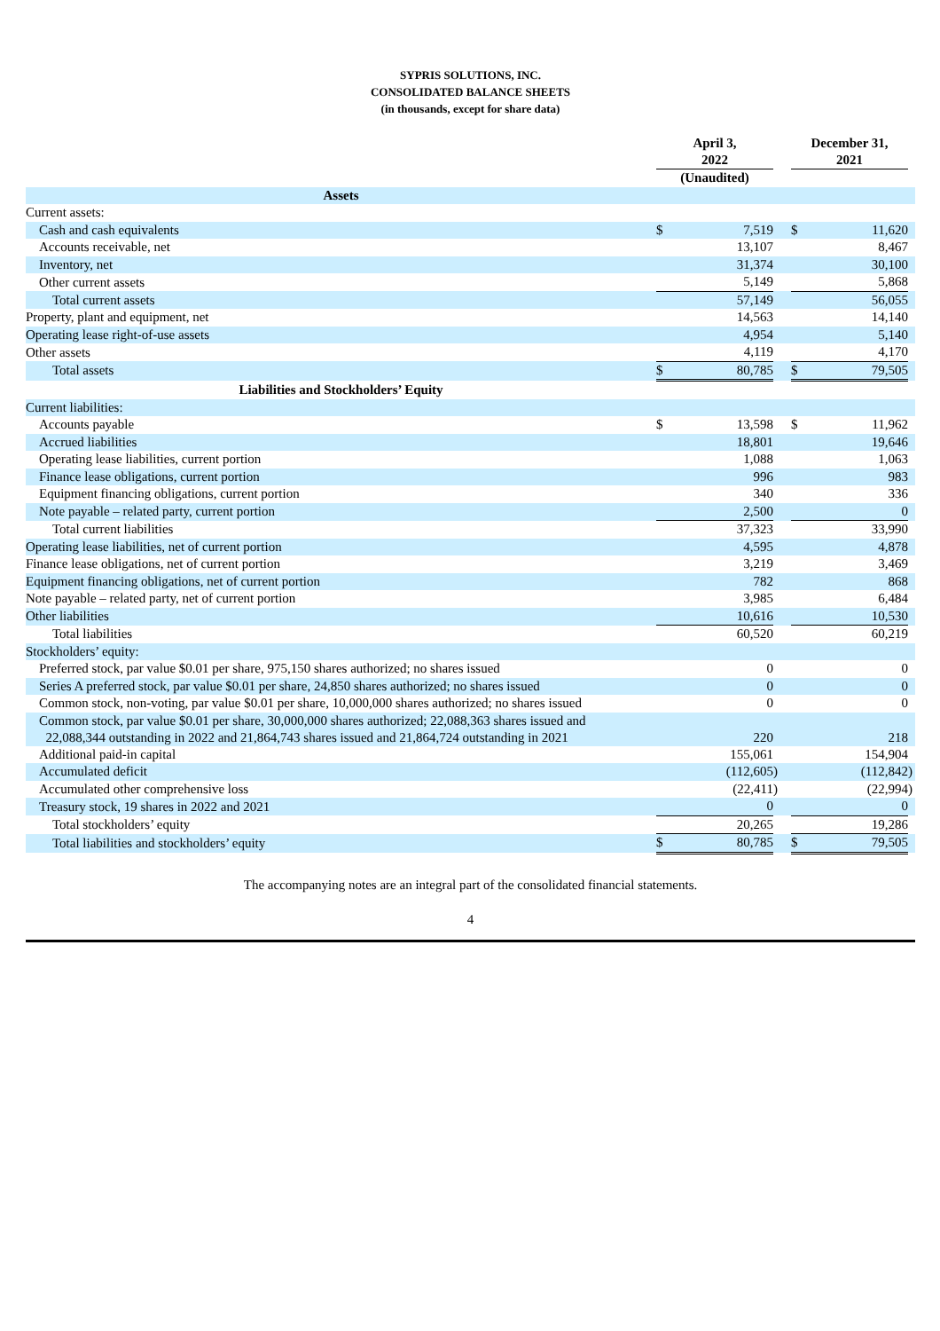SYPRIS SOLUTIONS, INC.
CONSOLIDATED BALANCE SHEETS
(in thousands, except for share data)
| | April 3, 2022 | | | December 31, 2021 | | |
| --- | --- | --- | --- | --- | --- | --- |
| | (Unaudited) | | | | | |
| Assets | | | | | | |
| Current assets: | | | | | | |
| Cash and cash equivalents | $ | 7,519 | | $ | 11,620 | |
| Accounts receivable, net | | 13,107 | | | 8,467 | |
| Inventory, net | | 31,374 | | | 30,100 | |
| Other current assets | | 5,149 | | | 5,868 | |
| Total current assets | | 57,149 | | | 56,055 | |
| Property, plant and equipment, net | | 14,563 | | | 14,140 | |
| Operating lease right-of-use assets | | 4,954 | | | 5,140 | |
| Other assets | | 4,119 | | | 4,170 | |
| Total assets | $ | 80,785 | | $ | 79,505 | |
| Liabilities and Stockholders’ Equity | | | | | | |
| Current liabilities: | | | | | | |
| Accounts payable | $ | 13,598 | | $ | 11,962 | |
| Accrued liabilities | | 18,801 | | | 19,646 | |
| Operating lease liabilities, current portion | | 1,088 | | | 1,063 | |
| Finance lease obligations, current portion | | 996 | | | 983 | |
| Equipment financing obligations, current portion | | 340 | | | 336 | |
| Note payable – related party, current portion | | 2,500 | | | 0 | |
| Total current liabilities | | 37,323 | | | 33,990 | |
| Operating lease liabilities, net of current portion | | 4,595 | | | 4,878 | |
| Finance lease obligations, net of current portion | | 3,219 | | | 3,469 | |
| Equipment financing obligations, net of current portion | | 782 | | | 868 | |
| Note payable – related party, net of current portion | | 3,985 | | | 6,484 | |
| Other liabilities | | 10,616 | | | 10,530 | |
| Total liabilities | | 60,520 | | | 60,219 | |
| Stockholders’ equity: | | | | | | |
| Preferred stock, par value $0.01 per share, 975,150 shares authorized; no shares issued | | 0 | | | 0 | |
| Series A preferred stock, par value $0.01 per share, 24,850 shares authorized; no shares issued | | 0 | | | 0 | |
| Common stock, non-voting, par value $0.01 per share, 10,000,000 shares authorized; no shares issued | | 0 | | | 0 | |
| Common stock, par value $0.01 per share, 30,000,000 shares authorized; 22,088,363 shares issued and 22,088,344 outstanding in 2022 and 21,864,743 shares issued and 21,864,724 outstanding in 2021 | | 220 | | | 218 | |
| Additional paid-in capital | | 155,061 | | | 154,904 | |
| Accumulated deficit | | (112,605 | ) | | (112,842 | ) |
| Accumulated other comprehensive loss | | (22,411 | ) | | (22,994 | ) |
| Treasury stock, 19 shares in 2022 and 2021 | | 0 | | | 0 | |
| Total stockholders’ equity | | 20,265 | | | 19,286 | |
| Total liabilities and stockholders’ equity | $ | 80,785 | | $ | 79,505 | |
The accompanying notes are an integral part of the consolidated financial statements.
4